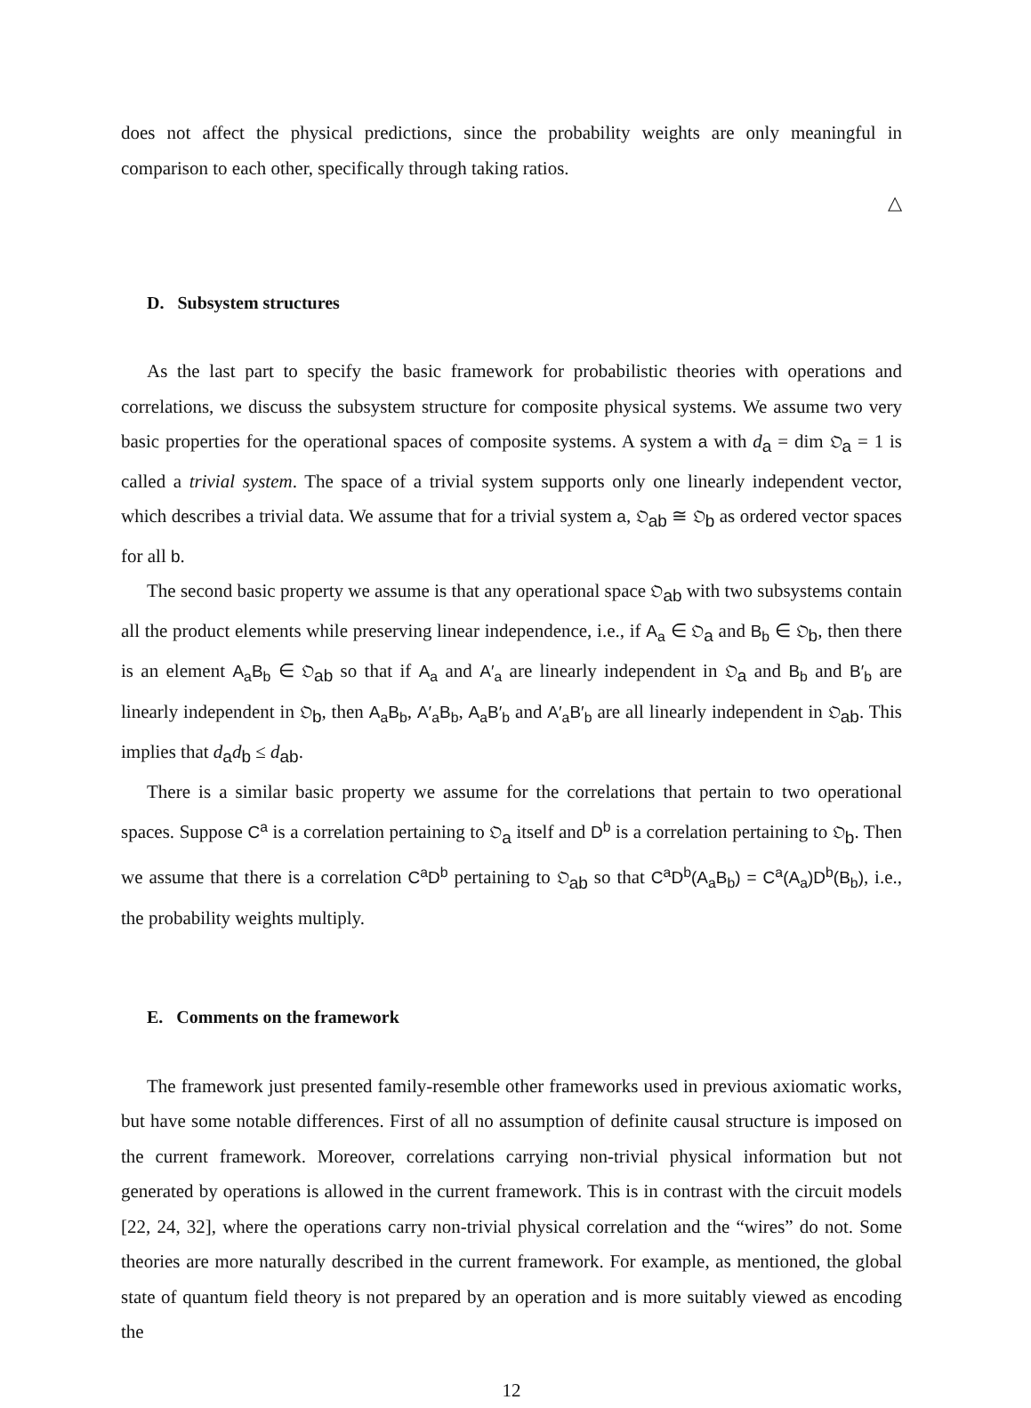does not affect the physical predictions, since the probability weights are only meaningful in comparison to each other, specifically through taking ratios.
△
D. Subsystem structures
As the last part to specify the basic framework for probabilistic theories with operations and correlations, we discuss the subsystem structure for composite physical systems. We assume two very basic properties for the operational spaces of composite systems. A system a with d<sub>a</sub> = dim 𝔒<sub>a</sub> = 1 is called a trivial system. The space of a trivial system supports only one linearly independent vector, which describes a trivial data. We assume that for a trivial system a, 𝔒<sub>ab</sub> ≅ 𝔒<sub>b</sub> as ordered vector spaces for all b.
The second basic property we assume is that any operational space 𝔒<sub>ab</sub> with two subsystems contain all the product elements while preserving linear independence, i.e., if A<sub>a</sub> ∈ 𝔒<sub>a</sub> and B<sub>b</sub> ∈ 𝔒<sub>b</sub>, then there is an element A<sub>a</sub>B<sub>b</sub> ∈ 𝔒<sub>ab</sub> so that if A<sub>a</sub> and A′<sub>a</sub> are linearly independent in 𝔒<sub>a</sub> and B<sub>b</sub> and B′<sub>b</sub> are linearly independent in 𝔒<sub>b</sub>, then A<sub>a</sub>B<sub>b</sub>, A′<sub>a</sub>B<sub>b</sub>, A<sub>a</sub>B′<sub>b</sub> and A′<sub>a</sub>B′<sub>b</sub> are all linearly independent in 𝔒<sub>ab</sub>. This implies that d<sub>a</sub>d<sub>b</sub> ≤ d<sub>ab</sub>.
There is a similar basic property we assume for the correlations that pertain to two operational spaces. Suppose C<sup>a</sup> is a correlation pertaining to 𝔒<sub>a</sub> itself and D<sup>b</sup> is a correlation pertaining to 𝔒<sub>b</sub>. Then we assume that there is a correlation C<sup>a</sup>D<sup>b</sup> pertaining to 𝔒<sub>ab</sub> so that C<sup>a</sup>D<sup>b</sup>(A<sub>a</sub>B<sub>b</sub>) = C<sup>a</sup>(A<sub>a</sub>)D<sup>b</sup>(B<sub>b</sub>), i.e., the probability weights multiply.
E. Comments on the framework
The framework just presented family-resemble other frameworks used in previous axiomatic works, but have some notable differences. First of all no assumption of definite causal structure is imposed on the current framework. Moreover, correlations carrying non-trivial physical information but not generated by operations is allowed in the current framework. This is in contrast with the circuit models [22, 24, 32], where the operations carry non-trivial physical correlation and the “wires” do not. Some theories are more naturally described in the current framework. For example, as mentioned, the global state of quantum field theory is not prepared by an operation and is more suitably viewed as encoding the
12